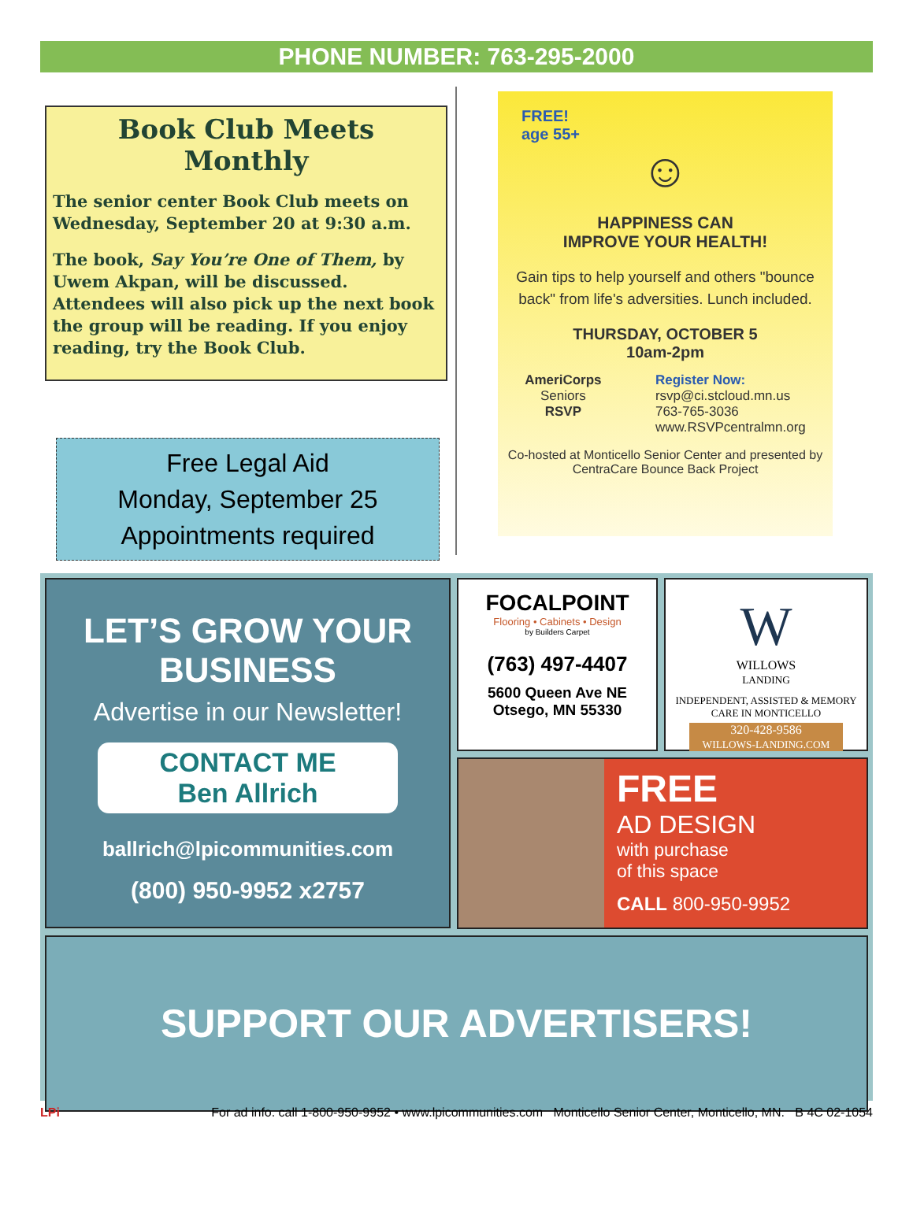PHONE NUMBER: 763-295-2000
Book Club Meets Monthly
The senior center Book Club meets on Wednesday, September 20 at 9:30 a.m.
The book, Say You’re One of Them, by Uwem Akpan, will be discussed. Attendees will also pick up the next book the group will be reading. If you enjoy reading, try the Book Club.
Free Legal Aid
Monday, September 25
Appointments required
FREE!
age 55+
☺
HAPPINESS CAN
IMPROVE YOUR HEALTH!
Gain tips to help yourself and others "bounce back" from life's adversities. Lunch included.
THURSDAY, OCTOBER 5
10am-2pm
AmeriCorps
Seniors
RSVP
Register Now:
rsvp@ci.stcloud.mn.us
763-765-3036
www.RSVPcentralmn.org
Co-hosted at Monticello Senior Center and presented by CentraCare Bounce Back Project
LET’S GROW YOUR BUSINESS
Advertise in our Newsletter!
CONTACT ME
Ben Allrich
ballrich@lpicommunities.com
(800) 950-9952 x2757
FOCALPOINT
Flooring • Cabinets • Design
by Builders Carpet
(763) 497-4407
5600 Queen Ave NE
Otsego, MN 55330
W
WILLOWS
LANDING
INDEPENDENT, ASSISTED & MEMORY CARE IN MONTICELLO
320-428-9586
WILLOWS-LANDING.COM
FREE
AD DESIGN
with purchase
of this space
CALL 800-950-9952
SUPPORT OUR ADVERTISERS!
LPi For ad info. call 1-800-950-9952 • www.lpicommunities.com Monticello Senior Center, Monticello, MN. B 4C 02-1054